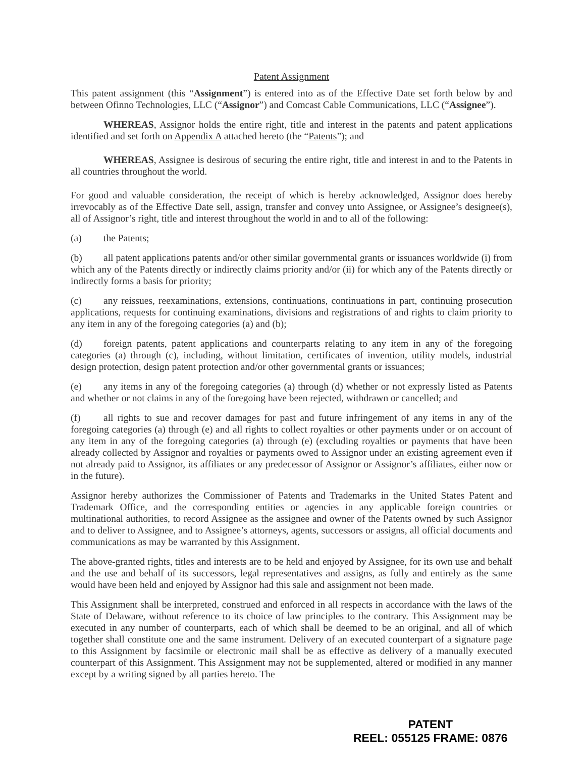Patent Assignment
This patent assignment (this “Assignment”) is entered into as of the Effective Date set forth below by and between Ofinno Technologies, LLC (“Assignor”) and Comcast Cable Communications, LLC (“Assignee”).
WHEREAS, Assignor holds the entire right, title and interest in the patents and patent applications identified and set forth on Appendix A attached hereto (the “Patents”); and
WHEREAS, Assignee is desirous of securing the entire right, title and interest in and to the Patents in all countries throughout the world.
For good and valuable consideration, the receipt of which is hereby acknowledged, Assignor does hereby irrevocably as of the Effective Date sell, assign, transfer and convey unto Assignee, or Assignee’s designee(s), all of Assignor’s right, title and interest throughout the world in and to all of the following:
(a) the Patents;
(b) all patent applications patents and/or other similar governmental grants or issuances worldwide (i) from which any of the Patents directly or indirectly claims priority and/or (ii) for which any of the Patents directly or indirectly forms a basis for priority;
(c) any reissues, reexaminations, extensions, continuations, continuations in part, continuing prosecution applications, requests for continuing examinations, divisions and registrations of and rights to claim priority to any item in any of the foregoing categories (a) and (b);
(d) foreign patents, patent applications and counterparts relating to any item in any of the foregoing categories (a) through (c), including, without limitation, certificates of invention, utility models, industrial design protection, design patent protection and/or other governmental grants or issuances;
(e) any items in any of the foregoing categories (a) through (d) whether or not expressly listed as Patents and whether or not claims in any of the foregoing have been rejected, withdrawn or cancelled; and
(f) all rights to sue and recover damages for past and future infringement of any items in any of the foregoing categories (a) through (e) and all rights to collect royalties or other payments under or on account of any item in any of the foregoing categories (a) through (e) (excluding royalties or payments that have been already collected by Assignor and royalties or payments owed to Assignor under an existing agreement even if not already paid to Assignor, its affiliates or any predecessor of Assignor or Assignor’s affiliates, either now or in the future).
Assignor hereby authorizes the Commissioner of Patents and Trademarks in the United States Patent and Trademark Office, and the corresponding entities or agencies in any applicable foreign countries or multinational authorities, to record Assignee as the assignee and owner of the Patents owned by such Assignor and to deliver to Assignee, and to Assignee’s attorneys, agents, successors or assigns, all official documents and communications as may be warranted by this Assignment.
The above-granted rights, titles and interests are to be held and enjoyed by Assignee, for its own use and behalf and the use and behalf of its successors, legal representatives and assigns, as fully and entirely as the same would have been held and enjoyed by Assignor had this sale and assignment not been made.
This Assignment shall be interpreted, construed and enforced in all respects in accordance with the laws of the State of Delaware, without reference to its choice of law principles to the contrary. This Assignment may be executed in any number of counterparts, each of which shall be deemed to be an original, and all of which together shall constitute one and the same instrument. Delivery of an executed counterpart of a signature page to this Assignment by facsimile or electronic mail shall be as effective as delivery of a manually executed counterpart of this Assignment. This Assignment may not be supplemented, altered or modified in any manner except by a writing signed by all parties hereto. The
PATENT
REEL: 055125 FRAME: 0876